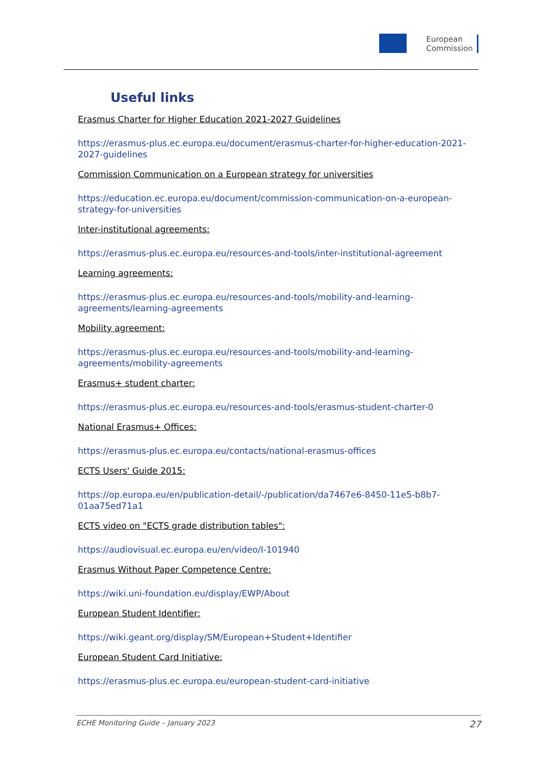European
Commission
Useful links
Erasmus Charter for Higher Education 2021-2027 Guidelines
https://erasmus-plus.ec.europa.eu/document/erasmus-charter-for-higher-education-2021-2027-guidelines
Commission Communication on a European strategy for universities
https://education.ec.europa.eu/document/commission-communication-on-a-european-strategy-for-universities
Inter-institutional agreements:
https://erasmus-plus.ec.europa.eu/resources-and-tools/inter-institutional-agreement
Learning agreements:
https://erasmus-plus.ec.europa.eu/resources-and-tools/mobility-and-learning-agreements/learning-agreements
Mobility agreement:
https://erasmus-plus.ec.europa.eu/resources-and-tools/mobility-and-learning-agreements/mobility-agreements
Erasmus+ student charter:
https://erasmus-plus.ec.europa.eu/resources-and-tools/erasmus-student-charter-0
National Erasmus+ Offices:
https://erasmus-plus.ec.europa.eu/contacts/national-erasmus-offices
ECTS Users' Guide 2015:
https://op.europa.eu/en/publication-detail/-/publication/da7467e6-8450-11e5-b8b7-01aa75ed71a1
ECTS video on "ECTS grade distribution tables":
https://audiovisual.ec.europa.eu/en/video/I-101940
Erasmus Without Paper Competence Centre:
https://wiki.uni-foundation.eu/display/EWP/About
European Student Identifier:
https://wiki.geant.org/display/SM/European+Student+Identifier
European Student Card Initiative:
https://erasmus-plus.ec.europa.eu/european-student-card-initiative
ECHE Monitoring Guide – January 2023 27